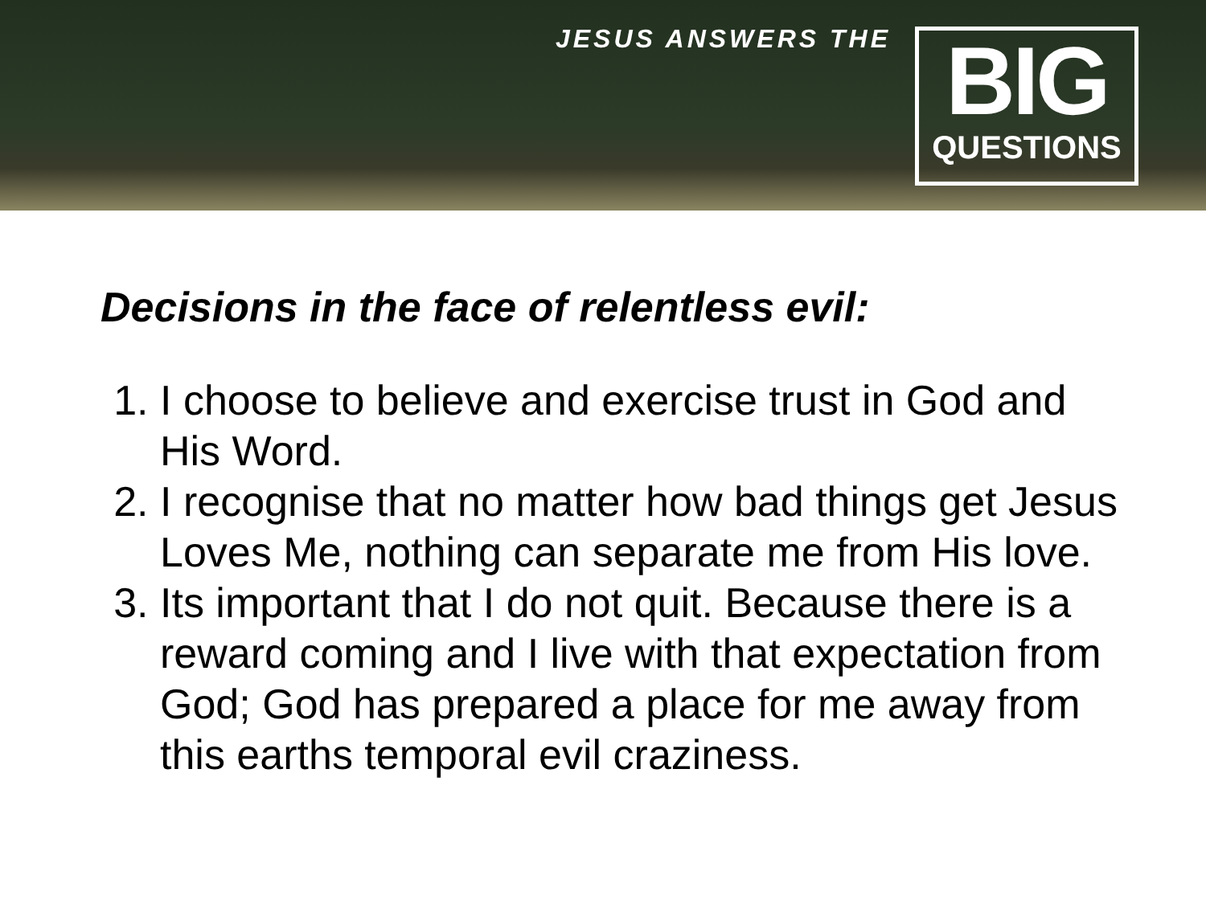JESUS ANSWERS THE
BIG
QUESTIONS
Decisions in the face of relentless evil:
1. I choose to believe and exercise trust in God and His Word.
2. I recognise that no matter how bad things get Jesus Loves Me, nothing can separate me from His love.
3. Its important that I do not quit. Because there is a reward coming and I live with that expectation from God; God has prepared a place for me away from this earths temporal evil craziness.